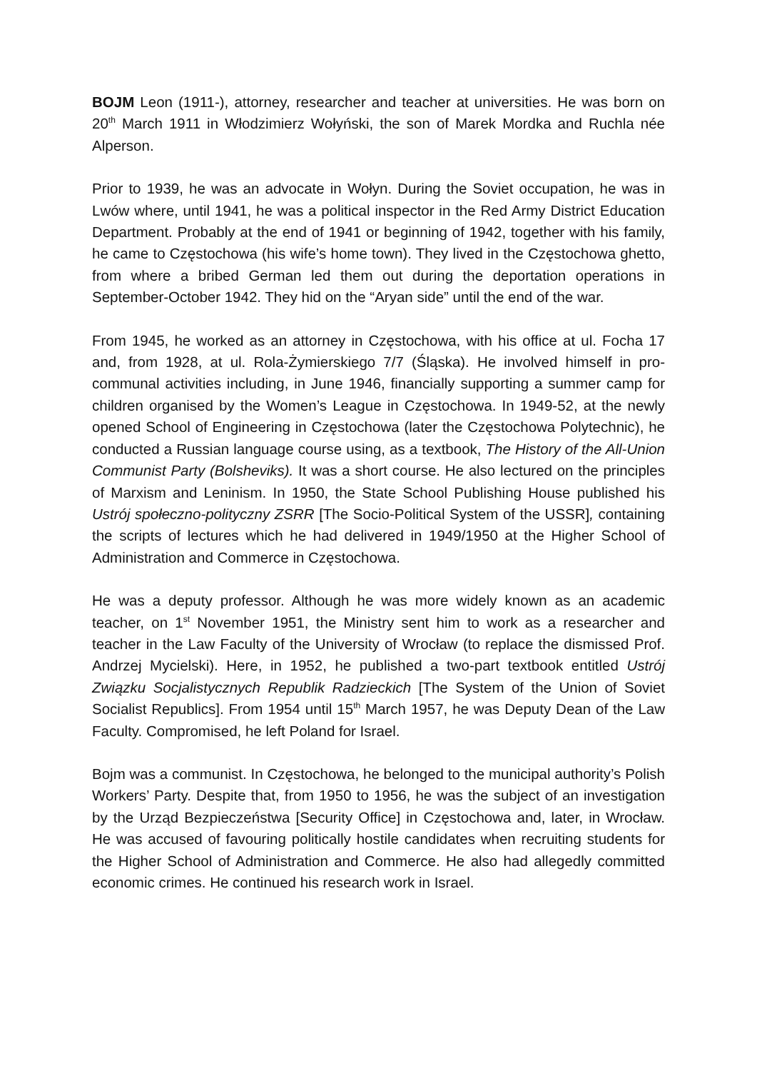BOJM Leon (1911-), attorney, researcher and teacher at universities. He was born on 20<sup>th</sup> March 1911 in Włodzimierz Wołyński, the son of Marek Mordka and Ruchla née Alperson.
Prior to 1939, he was an advocate in Wołyn. During the Soviet occupation, he was in Lwów where, until 1941, he was a political inspector in the Red Army District Education Department. Probably at the end of 1941 or beginning of 1942, together with his family, he came to Częstochowa (his wife’s home town). They lived in the Częstochowa ghetto, from where a bribed German led them out during the deportation operations in September-October 1942. They hid on the “Aryan side” until the end of the war.
From 1945, he worked as an attorney in Częstochowa, with his office at ul. Focha 17 and, from 1928, at ul. Rola-Żymierskiego 7/7 (Śląska). He involved himself in pro-communal activities including, in June 1946, financially supporting a summer camp for children organised by the Women’s League in Częstochowa. In 1949-52, at the newly opened School of Engineering in Częstochowa (later the Częstochowa Polytechnic), he conducted a Russian language course using, as a textbook, The History of the All-Union Communist Party (Bolsheviks). It was a short course. He also lectured on the principles of Marxism and Leninism. In 1950, the State School Publishing House published his Ustrój społeczno-polityczny ZSRR [The Socio-Political System of the USSR], containing the scripts of lectures which he had delivered in 1949/1950 at the Higher School of Administration and Commerce in Częstochowa.
He was a deputy professor. Although he was more widely known as an academic teacher, on 1<sup>st</sup> November 1951, the Ministry sent him to work as a researcher and teacher in the Law Faculty of the University of Wrocław (to replace the dismissed Prof. Andrzej Mycielski). Here, in 1952, he published a two-part textbook entitled Ustrój Związku Socjalistycznych Republik Radzieckich [The System of the Union of Soviet Socialist Republics]. From 1954 until 15<sup>th</sup> March 1957, he was Deputy Dean of the Law Faculty. Compromised, he left Poland for Israel.
Bojm was a communist. In Częstochowa, he belonged to the municipal authority’s Polish Workers’ Party. Despite that, from 1950 to 1956, he was the subject of an investigation by the Urząd Bezpieczeństwa [Security Office] in Częstochowa and, later, in Wrocław. He was accused of favouring politically hostile candidates when recruiting students for the Higher School of Administration and Commerce. He also had allegedly committed economic crimes. He continued his research work in Israel.